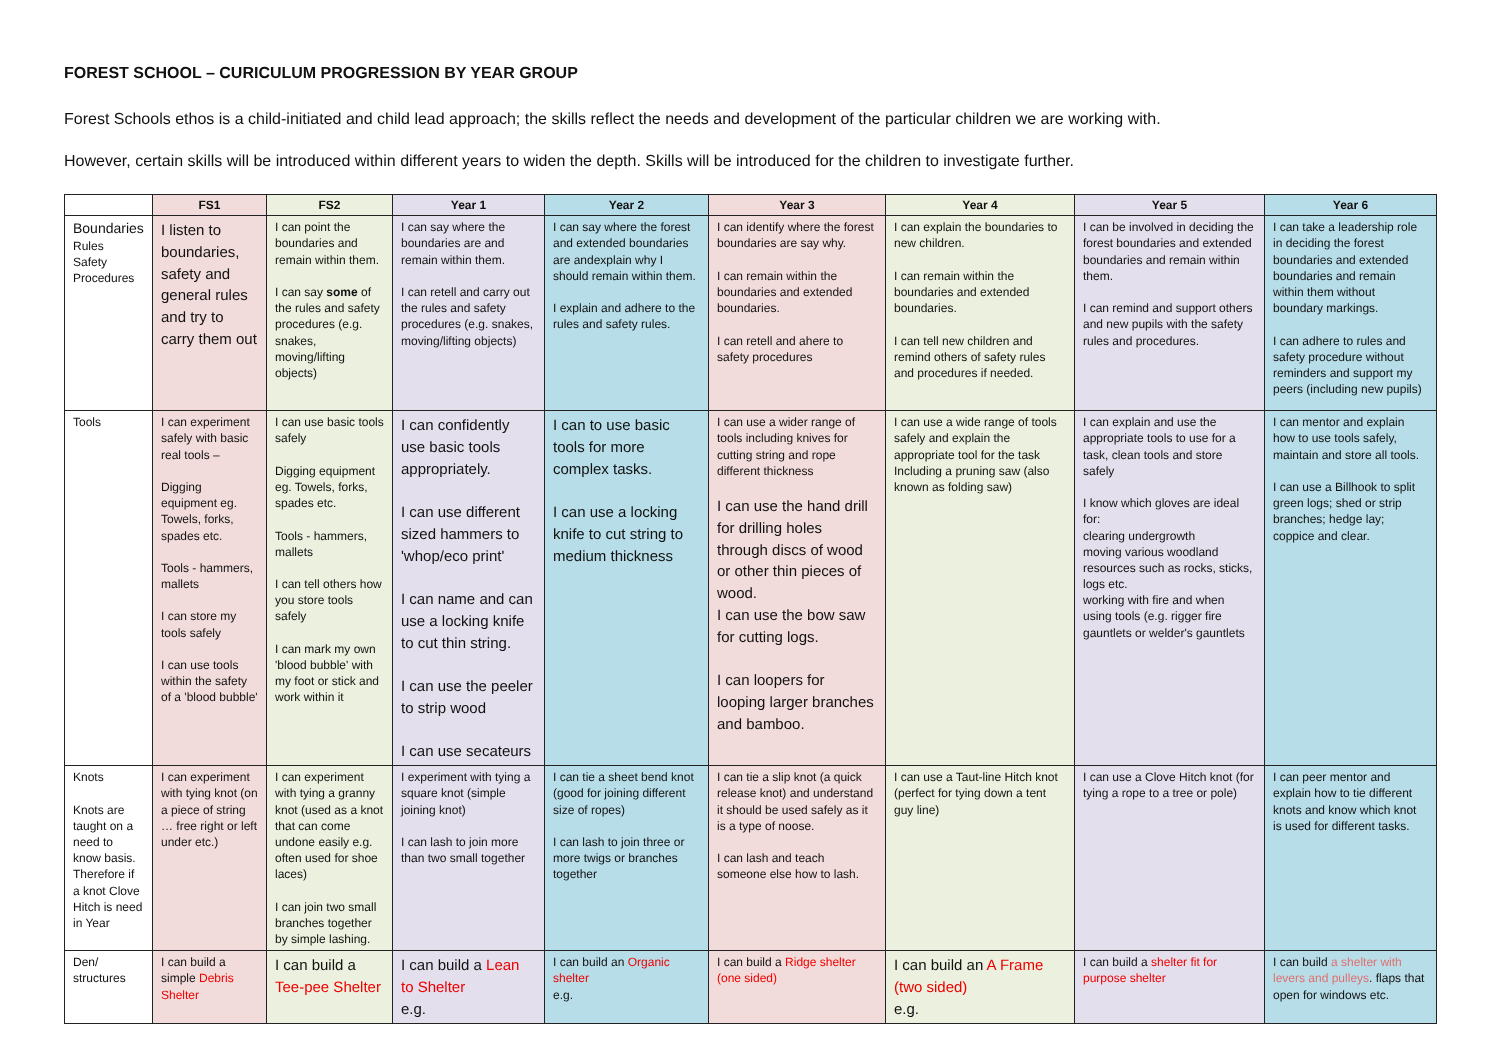FOREST SCHOOL – CURICULUM PROGRESSION BY YEAR GROUP
Forest Schools ethos is a child-initiated and child lead approach; the skills reflect the needs and development of the particular children we are working with.
However, certain skills will be introduced within different years to widen the depth. Skills will be introduced for the children to investigate further.
| | FS1 | FS2 | Year 1 | Year 2 | Year 3 | Year 4 | Year 5 | Year 6 |
| --- | --- | --- | --- | --- | --- | --- | --- | --- |
| Boundaries Rules Safety Procedures | I listen to boundaries, safety and general rules and try to carry them out | I can point the boundaries and remain within them. I can say some of the rules and safety procedures (e.g. snakes, moving/lifting objects) | I can say where the boundaries are and remain within them. I can retell and carry out the rules and safety procedures (e.g. snakes, moving/lifting objects) | I can say where the forest and extended boundaries are andexplain why I should remain within them. I explain and adhere to the rules and safety rules. | I can identify where the forest boundaries are say why. I can remain within the boundaries and extended boundaries. I can retell and ahere to safety procedures | I can explain the boundaries to new children. I can remain within the boundaries and extended boundaries. I can tell new children and remind others of safety rules and procedures if needed. | I can be involved in deciding the forest boundaries and extended boundaries and remain within them. I can remind and support others and new pupils with the safety rules and procedures. | I can take a leadership role in deciding the forest boundaries and extended boundaries and remain within them without boundary markings. I can adhere to rules and safety procedure without reminders and support my peers (including new pupils) |
| Tools | I can experiment safely with basic real tools – Digging equipment eg. Towels, forks, spades etc. Tools - hammers, mallets I can store my tools safely I can use tools within the safety of a 'blood bubble' | I can use basic tools safely Digging equipment eg. Towels, forks, spades etc. Tools - hammers, mallets I can tell others how you store tools safely I can mark my own 'blood bubble' with my foot or stick and work within it | I can confidently use basic tools appropriately. I can use different sized hammers to 'whop/eco print' I can name and can use a locking knife to cut thin string. I can use the peeler to strip wood I can use secateurs | I can to use basic tools for more complex tasks. I can use a locking knife to cut string to medium thickness | I can use a wider range of tools including knives for cutting string and rope different thickness I can use the hand drill for drilling holes through discs of wood or other thin pieces of wood. I can use the bow saw for cutting logs. I can loopers for looping larger branches and bamboo. | I can use a wide range of tools safely and explain the appropriate tool for the task Including a pruning saw (also known as folding saw) | I can explain and use the appropriate tools to use for a task, clean tools and store safely I know which gloves are ideal for: clearing undergrowth moving various woodland resources such as rocks, sticks, logs etc. working with fire and when using tools (e.g. rigger fire gauntlets or welder's gauntlets | I can mentor and explain how to use tools safely, maintain and store all tools. I can use a Billhook to split green logs; shed or strip branches; hedge lay; coppice and clear. |
| Knots Knots are taught on a need to know basis. Therefore if a knot Clove Hitch is need in Year | I can experiment with tying knot (on a piece of string … free right or left under etc.) | I can experiment with tying a granny knot (used as a knot that can come undone easily e.g. often used for shoe laces) I can join two small branches together by simple lashing. | I experiment with tying a square knot (simple joining knot) I can lash to join more than two small together | I can tie a sheet bend knot (good for joining different size of ropes) I can lash to join three or more twigs or branches together | I can tie a slip knot (a quick release knot) and understand it should be used safely as it is a type of noose. I can lash and teach someone else how to lash. | I can use a Taut-line Hitch knot (perfect for tying down a tent guy line) | I can use a Clove Hitch knot (for tying a rope to a tree or pole) | I can peer mentor and explain how to tie different knots and know which knot is used for different tasks. |
| Den/ structures | I can build a simple Debris Shelter | I can build a Tee-pee Shelter | I can build a Lean to Shelter e.g. | I can build an Organic shelter e.g. | I can build a Ridge shelter (one sided) | I can build an A Frame (two sided) e.g. | I can build a shelter fit for purpose shelter | I can build a shelter with levers and pulleys . flaps that open for windows etc. |